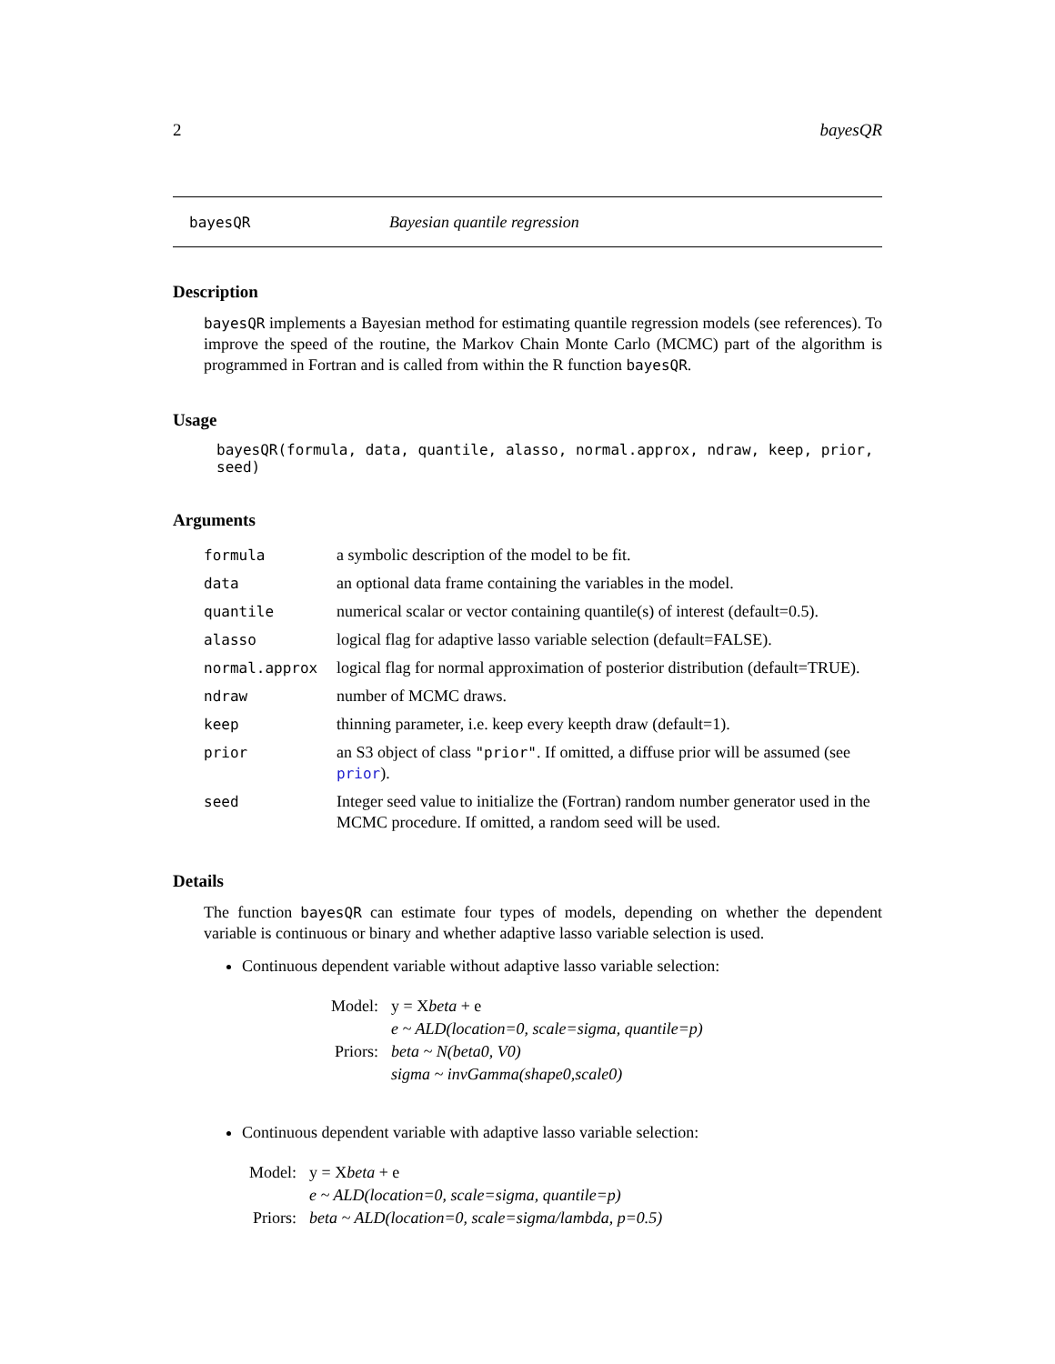2 bayesQR
bayesQR Bayesian quantile regression
Description
bayesQR implements a Bayesian method for estimating quantile regression models (see references). To improve the speed of the routine, the Markov Chain Monte Carlo (MCMC) part of the algorithm is programmed in Fortran and is called from within the R function bayesQR.
Usage
bayesQR(formula, data, quantile, alasso, normal.approx, ndraw, keep, prior, seed)
Arguments
| formula | a symbolic description of the model to be fit. |
| data | an optional data frame containing the variables in the model. |
| quantile | numerical scalar or vector containing quantile(s) of interest (default=0.5). |
| alasso | logical flag for adaptive lasso variable selection (default=FALSE). |
| normal.approx | logical flag for normal approximation of posterior distribution (default=TRUE). |
| ndraw | number of MCMC draws. |
| keep | thinning parameter, i.e. keep every keepth draw (default=1). |
| prior | an S3 object of class "prior" . If omitted, a diffuse prior will be assumed (see prior ). |
| seed | Integer seed value to initialize the (Fortran) random number generator used in the MCMC procedure. If omitted, a random seed will be used. |
Details
The function bayesQR can estimate four types of models, depending on whether the dependent variable is continuous or binary and whether adaptive lasso variable selection is used.
Continuous dependent variable without adaptive lasso variable selection:
| Model: | y = X beta + e |
| | e ~ ALD(location=0, scale=sigma, quantile=p) |
| Priors: | beta ~ N(beta0, V0) |
| | sigma ~ invGamma(shape0,scale0) |
Continuous dependent variable with adaptive lasso variable selection:
| Model: | y = X beta + e |
| | e ~ ALD(location=0, scale=sigma, quantile=p) |
| Priors: | beta ~ ALD(location=0, scale=sigma/lambda, p=0.5) |